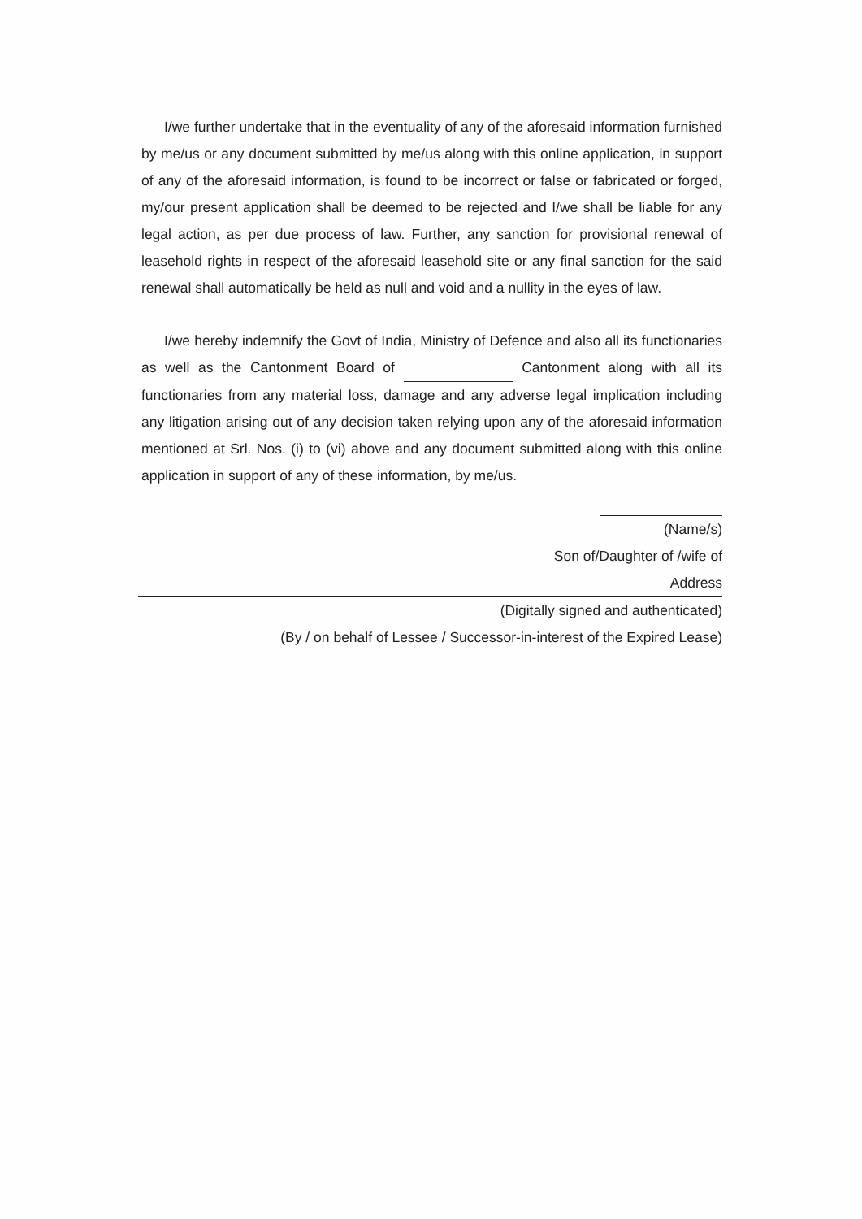I/we further undertake that in the eventuality of any of the aforesaid information furnished by me/us or any document submitted by me/us along with this online application, in support of any of the aforesaid information, is found to be incorrect or false or fabricated or forged, my/our present application shall be deemed to be rejected and I/we shall be liable for any legal action, as per due process of law. Further, any sanction for provisional renewal of leasehold rights in respect of the aforesaid leasehold site or any final sanction for the said renewal shall automatically be held as null and void and a nullity in the eyes of law.
I/we hereby indemnify the Govt of India, Ministry of Defence and also all its functionaries as well as the Cantonment Board of Cantonment along with all its functionaries from any material loss, damage and any adverse legal implication including any litigation arising out of any decision taken relying upon any of the aforesaid information mentioned at Srl. Nos. (i) to (vi) above and any document submitted along with this online application in support of any of these information, by me/us.
(Name/s)
Son of/Daughter of /wife of
Address
(Digitally signed and authenticated)
(By / on behalf of Lessee / Successor-in-interest of the Expired Lease)